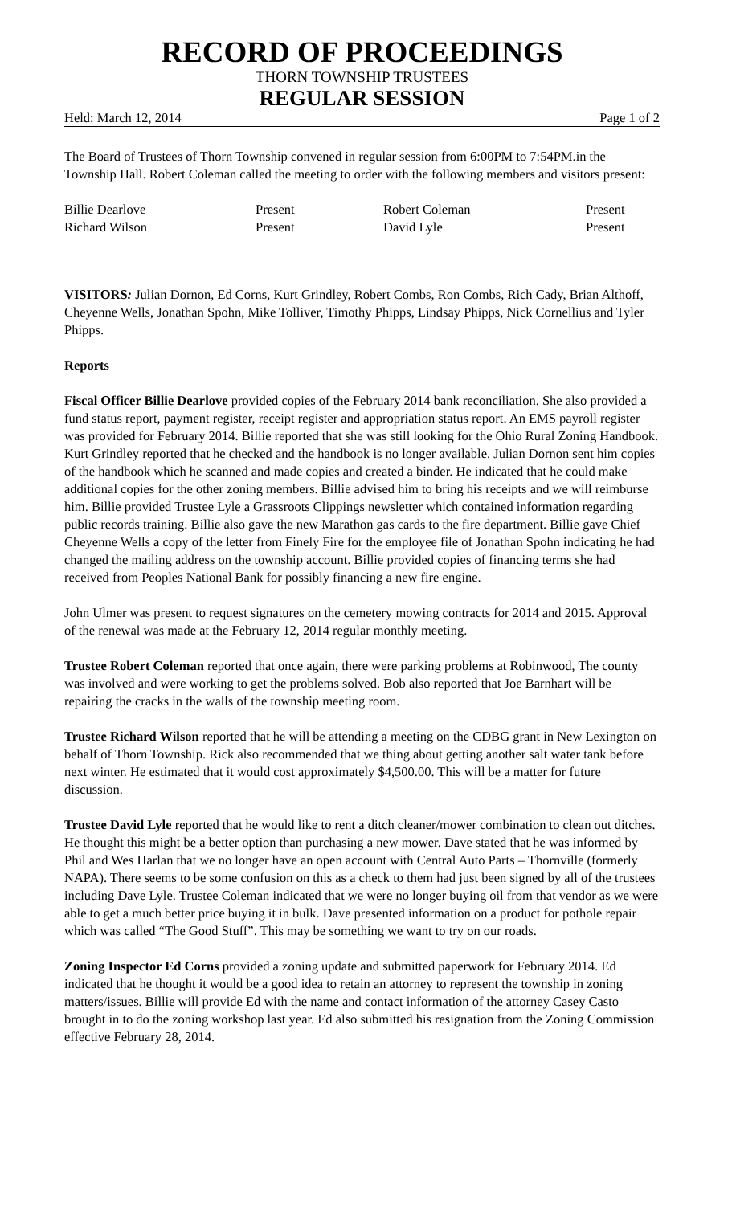RECORD OF PROCEEDINGS
THORN TOWNSHIP TRUSTEES
REGULAR SESSION
Held: March 12, 2014 Page 1 of 2
The Board of Trustees of Thorn Township convened in regular session from 6:00PM to 7:54PM.in the Township Hall. Robert Coleman called the meeting to order with the following members and visitors present:
| Billie Dearlove | Present | Robert Coleman | Present |
| Richard Wilson | Present | David Lyle | Present |
VISITORS: Julian Dornon, Ed Corns, Kurt Grindley, Robert Combs, Ron Combs, Rich Cady, Brian Althoff, Cheyenne Wells, Jonathan Spohn, Mike Tolliver, Timothy Phipps, Lindsay Phipps, Nick Cornellius and Tyler Phipps.
Reports
Fiscal Officer Billie Dearlove provided copies of the February 2014 bank reconciliation. She also provided a fund status report, payment register, receipt register and appropriation status report. An EMS payroll register was provided for February 2014. Billie reported that she was still looking for the Ohio Rural Zoning Handbook. Kurt Grindley reported that he checked and the handbook is no longer available. Julian Dornon sent him copies of the handbook which he scanned and made copies and created a binder. He indicated that he could make additional copies for the other zoning members. Billie advised him to bring his receipts and we will reimburse him. Billie provided Trustee Lyle a Grassroots Clippings newsletter which contained information regarding public records training. Billie also gave the new Marathon gas cards to the fire department. Billie gave Chief Cheyenne Wells a copy of the letter from Finely Fire for the employee file of Jonathan Spohn indicating he had changed the mailing address on the township account. Billie provided copies of financing terms she had received from Peoples National Bank for possibly financing a new fire engine.
John Ulmer was present to request signatures on the cemetery mowing contracts for 2014 and 2015. Approval of the renewal was made at the February 12, 2014 regular monthly meeting.
Trustee Robert Coleman reported that once again, there were parking problems at Robinwood, The county was involved and were working to get the problems solved. Bob also reported that Joe Barnhart will be repairing the cracks in the walls of the township meeting room.
Trustee Richard Wilson reported that he will be attending a meeting on the CDBG grant in New Lexington on behalf of Thorn Township. Rick also recommended that we thing about getting another salt water tank before next winter. He estimated that it would cost approximately $4,500.00. This will be a matter for future discussion.
Trustee David Lyle reported that he would like to rent a ditch cleaner/mower combination to clean out ditches. He thought this might be a better option than purchasing a new mower. Dave stated that he was informed by Phil and Wes Harlan that we no longer have an open account with Central Auto Parts – Thornville (formerly NAPA). There seems to be some confusion on this as a check to them had just been signed by all of the trustees including Dave Lyle. Trustee Coleman indicated that we were no longer buying oil from that vendor as we were able to get a much better price buying it in bulk. Dave presented information on a product for pothole repair which was called “The Good Stuff”. This may be something we want to try on our roads.
Zoning Inspector Ed Corns provided a zoning update and submitted paperwork for February 2014. Ed indicated that he thought it would be a good idea to retain an attorney to represent the township in zoning matters/issues. Billie will provide Ed with the name and contact information of the attorney Casey Casto brought in to do the zoning workshop last year. Ed also submitted his resignation from the Zoning Commission effective February 28, 2014.